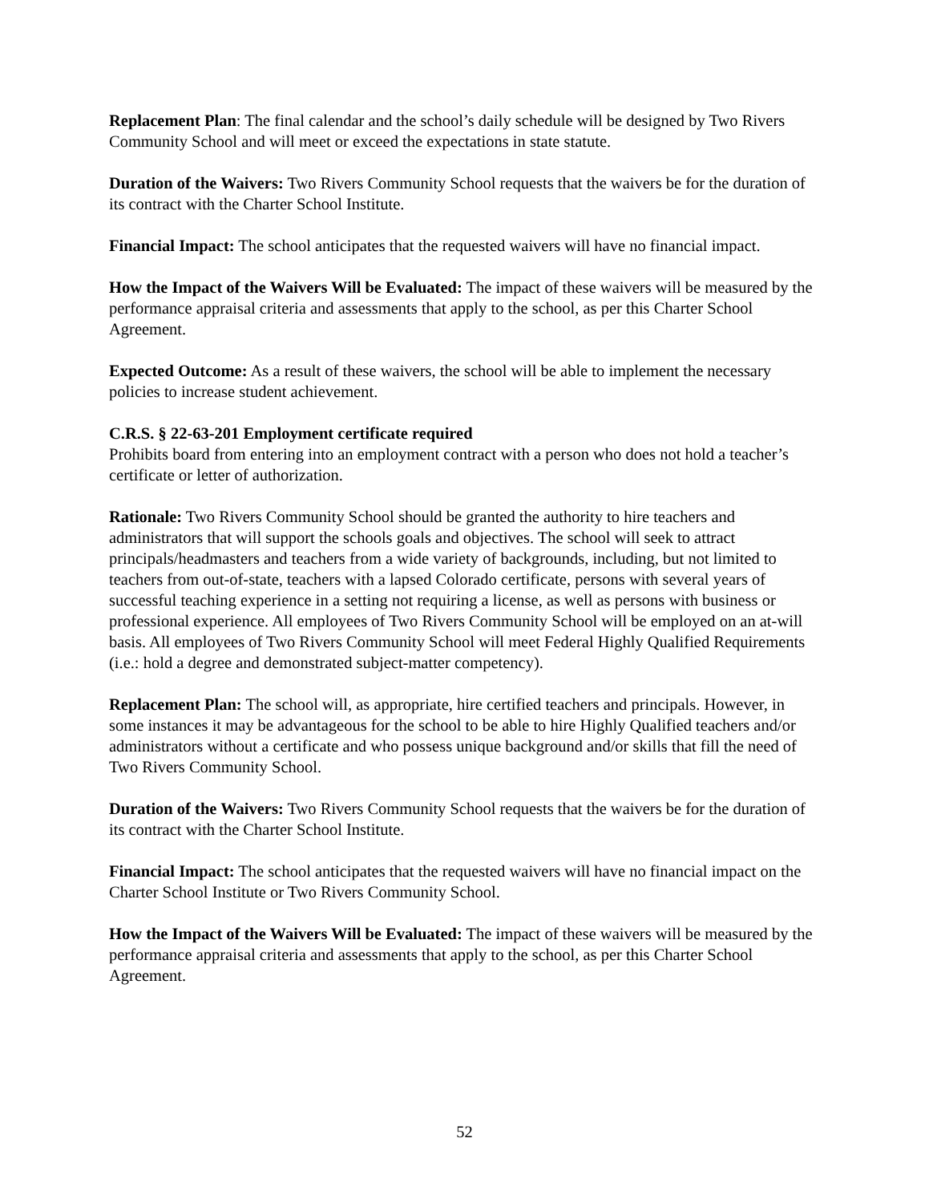Replacement Plan: The final calendar and the school’s daily schedule will be designed by Two Rivers Community School and will meet or exceed the expectations in state statute.
Duration of the Waivers: Two Rivers Community School requests that the waivers be for the duration of its contract with the Charter School Institute.
Financial Impact: The school anticipates that the requested waivers will have no financial impact.
How the Impact of the Waivers Will be Evaluated: The impact of these waivers will be measured by the performance appraisal criteria and assessments that apply to the school, as per this Charter School Agreement.
Expected Outcome: As a result of these waivers, the school will be able to implement the necessary policies to increase student achievement.
C.R.S. § 22-63-201 Employment certificate required
Prohibits board from entering into an employment contract with a person who does not hold a teacher’s certificate or letter of authorization.
Rationale: Two Rivers Community School should be granted the authority to hire teachers and administrators that will support the schools goals and objectives. The school will seek to attract principals/headmasters and teachers from a wide variety of backgrounds, including, but not limited to teachers from out-of-state, teachers with a lapsed Colorado certificate, persons with several years of successful teaching experience in a setting not requiring a license, as well as persons with business or professional experience. All employees of Two Rivers Community School will be employed on an at-will basis. All employees of Two Rivers Community School will meet Federal Highly Qualified Requirements (i.e.: hold a degree and demonstrated subject-matter competency).
Replacement Plan: The school will, as appropriate, hire certified teachers and principals. However, in some instances it may be advantageous for the school to be able to hire Highly Qualified teachers and/or administrators without a certificate and who possess unique background and/or skills that fill the need of Two Rivers Community School.
Duration of the Waivers: Two Rivers Community School requests that the waivers be for the duration of its contract with the Charter School Institute.
Financial Impact: The school anticipates that the requested waivers will have no financial impact on the Charter School Institute or Two Rivers Community School.
How the Impact of the Waivers Will be Evaluated: The impact of these waivers will be measured by the performance appraisal criteria and assessments that apply to the school, as per this Charter School Agreement.
52